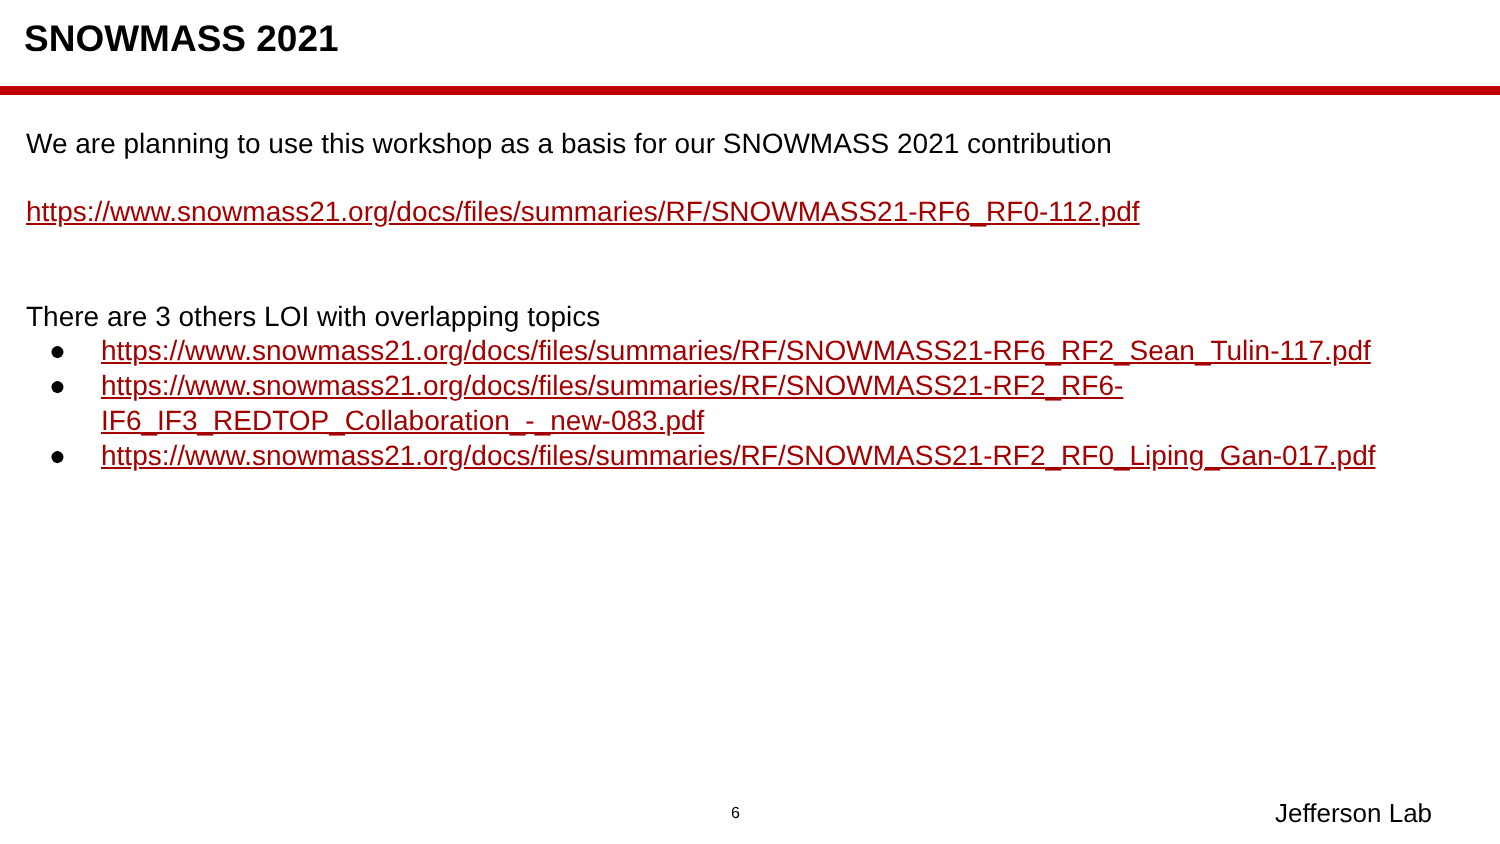SNOWMASS 2021
We are planning to use this workshop as a basis for our SNOWMASS 2021 contribution
https://www.snowmass21.org/docs/files/summaries/RF/SNOWMASS21-RF6_RF0-112.pdf
There are 3 others LOI with overlapping topics
● https://www.snowmass21.org/docs/files/summaries/RF/SNOWMASS21-RF6_RF2_Sean_Tulin-117.pdf
● https://www.snowmass21.org/docs/files/summaries/RF/SNOWMASS21-RF2_RF6-IF6_IF3_REDTOP_Collaboration_-_new-083.pdf
● https://www.snowmass21.org/docs/files/summaries/RF/SNOWMASS21-RF2_RF0_Liping_Gan-017.pdf
6 Jefferson Lab